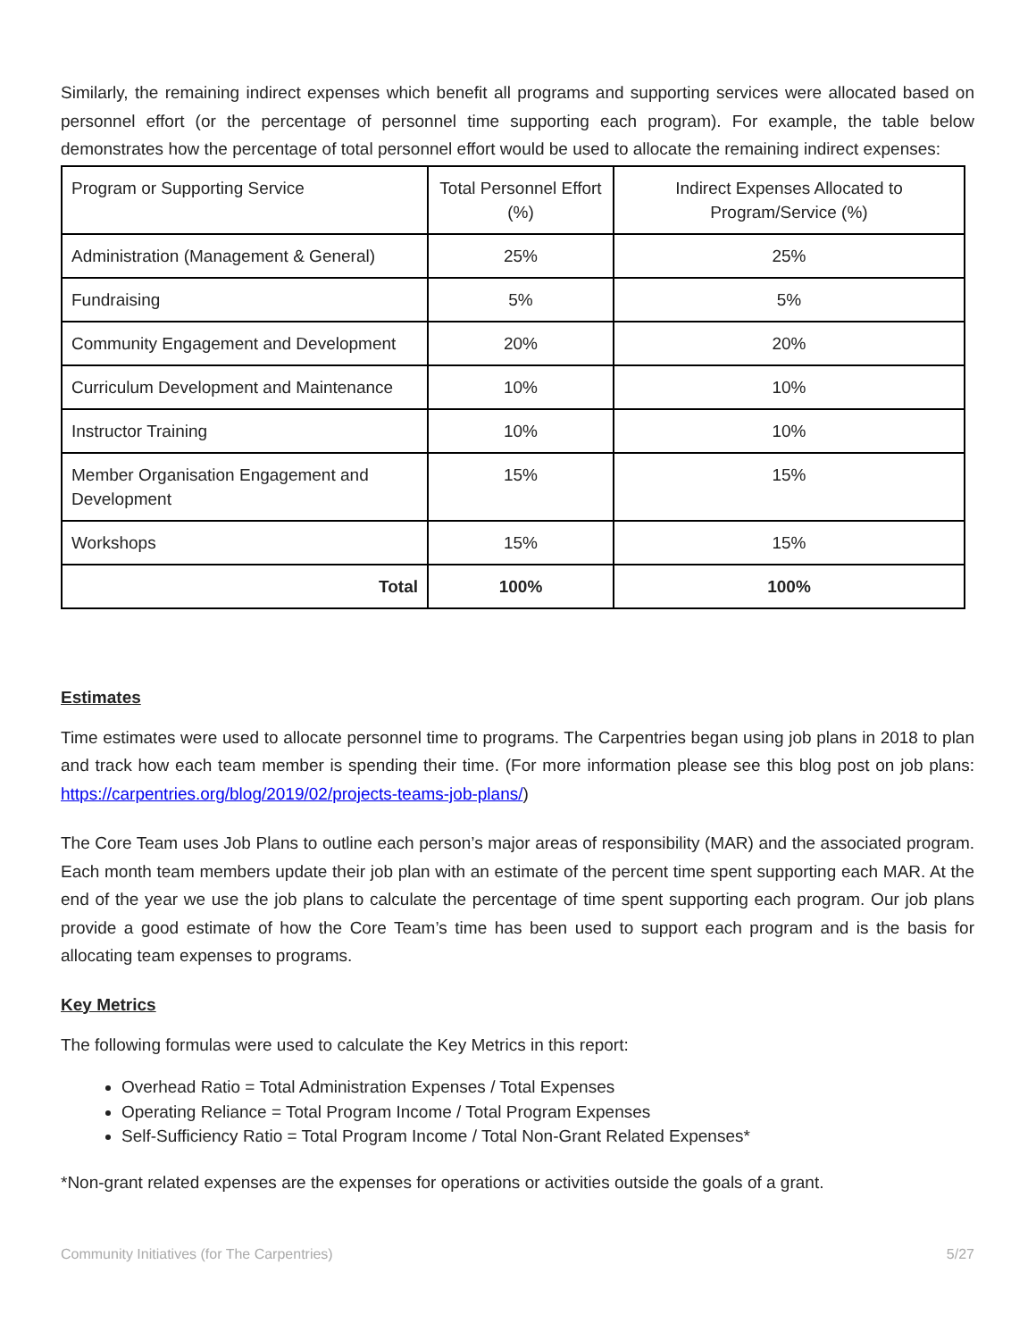Similarly, the remaining indirect expenses which benefit all programs and supporting services were allocated based on personnel effort (or the percentage of personnel time supporting each program). For example, the table below demonstrates how the percentage of total personnel effort would be used to allocate the remaining indirect expenses:
| Program or Supporting Service | Total Personnel Effort (%) | Indirect Expenses Allocated to Program/Service (%) |
| Administration (Management & General) | 25% | 25% |
| Fundraising | 5% | 5% |
| Community Engagement and Development | 20% | 20% |
| Curriculum Development and Maintenance | 10% | 10% |
| Instructor Training | 10% | 10% |
| Member Organisation Engagement and Development | 15% | 15% |
| Workshops | 15% | 15% |
| Total | 100% | 100% |
Estimates
Time estimates were used to allocate personnel time to programs. The Carpentries began using job plans in 2018 to plan and track how each team member is spending their time. (For more information please see this blog post on job plans: https://carpentries.org/blog/2019/02/projects-teams-job-plans/)
The Core Team uses Job Plans to outline each person’s major areas of responsibility (MAR) and the associated program. Each month team members update their job plan with an estimate of the percent time spent supporting each MAR. At the end of the year we use the job plans to calculate the percentage of time spent supporting each program. Our job plans provide a good estimate of how the Core Team’s time has been used to support each program and is the basis for allocating team expenses to programs.
Key Metrics
The following formulas were used to calculate the Key Metrics in this report:
Overhead Ratio = Total Administration Expenses / Total Expenses
Operating Reliance = Total Program Income / Total Program Expenses
Self-Sufficiency Ratio = Total Program Income / Total Non-Grant Related Expenses*
*Non-grant related expenses are the expenses for operations or activities outside the goals of a grant.
Community Initiatives (for The Carpentries) 5/27